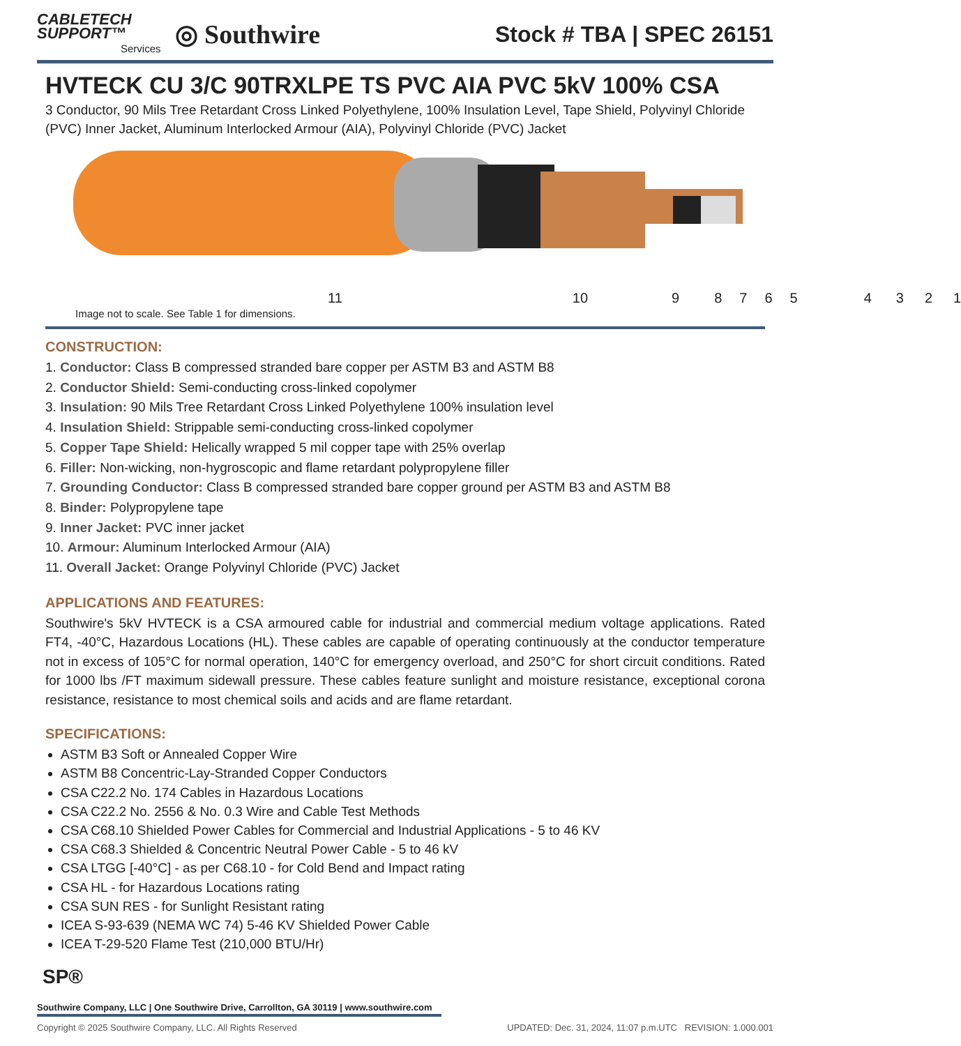CABLETECH
SUPPORT™
Services
◎ Southwire
Stock # TBA | SPEC 26151
HVTECK CU 3/C 90TRXLPE TS PVC AIA PVC 5kV 100% CSA
3 Conductor, 90 Mils Tree Retardant Cross Linked Polyethylene, 100% Insulation Level, Tape Shield, Polyvinyl Chloride (PVC) Inner Jacket, Aluminum Interlocked Armour (AIA), Polyvinyl Chloride (PVC) Jacket
11 10 987654321
Image not to scale. See Table 1 for dimensions.
CONSTRUCTION:
1. Conductor: Class B compressed stranded bare copper per ASTM B3 and ASTM B8
2. Conductor Shield: Semi-conducting cross-linked copolymer
3. Insulation: 90 Mils Tree Retardant Cross Linked Polyethylene 100% insulation level
4. Insulation Shield: Strippable semi-conducting cross-linked copolymer
5. Copper Tape Shield: Helically wrapped 5 mil copper tape with 25% overlap
6. Filler: Non-wicking, non-hygroscopic and flame retardant polypropylene filler
7. Grounding Conductor: Class B compressed stranded bare copper ground per ASTM B3 and ASTM B8
8. Binder: Polypropylene tape
9. Inner Jacket: PVC inner jacket
10. Armour: Aluminum Interlocked Armour (AIA)
11. Overall Jacket: Orange Polyvinyl Chloride (PVC) Jacket
APPLICATIONS AND FEATURES:
Southwire's 5kV HVTECK is a CSA armoured cable for industrial and commercial medium voltage applications. Rated FT4, -40°C, Hazardous Locations (HL). These cables are capable of operating continuously at the conductor temperature not in excess of 105°C for normal operation, 140°C for emergency overload, and 250°C for short circuit conditions. Rated for 1000 lbs /FT maximum sidewall pressure. These cables feature sunlight and moisture resistance, exceptional corona resistance, resistance to most chemical soils and acids and are flame retardant.
SPECIFICATIONS:
ASTM B3 Soft or Annealed Copper Wire
ASTM B8 Concentric-Lay-Stranded Copper Conductors
CSA C22.2 No. 174 Cables in Hazardous Locations
CSA C22.2 No. 2556 & No. 0.3 Wire and Cable Test Methods
CSA C68.10 Shielded Power Cables for Commercial and Industrial Applications - 5 to 46 KV
CSA C68.3 Shielded & Concentric Neutral Power Cable - 5 to 46 kV
CSA LTGG [-40°C] - as per C68.10 - for Cold Bend and Impact rating
CSA HL - for Hazardous Locations rating
CSA SUN RES - for Sunlight Resistant rating
ICEA S-93-639 (NEMA WC 74) 5-46 KV Shielded Power Cable
ICEA T-29-520 Flame Test (210,000 BTU/Hr)
SP®
Southwire Company, LLC | One Southwire Drive, Carrollton, GA 30119 | www.southwire.com
Copyright © 2025 Southwire Company, LLC. All Rights Reserved UPDATED: Dec. 31, 2024, 11:07 p.m.UTC REVISION: 1.000.001